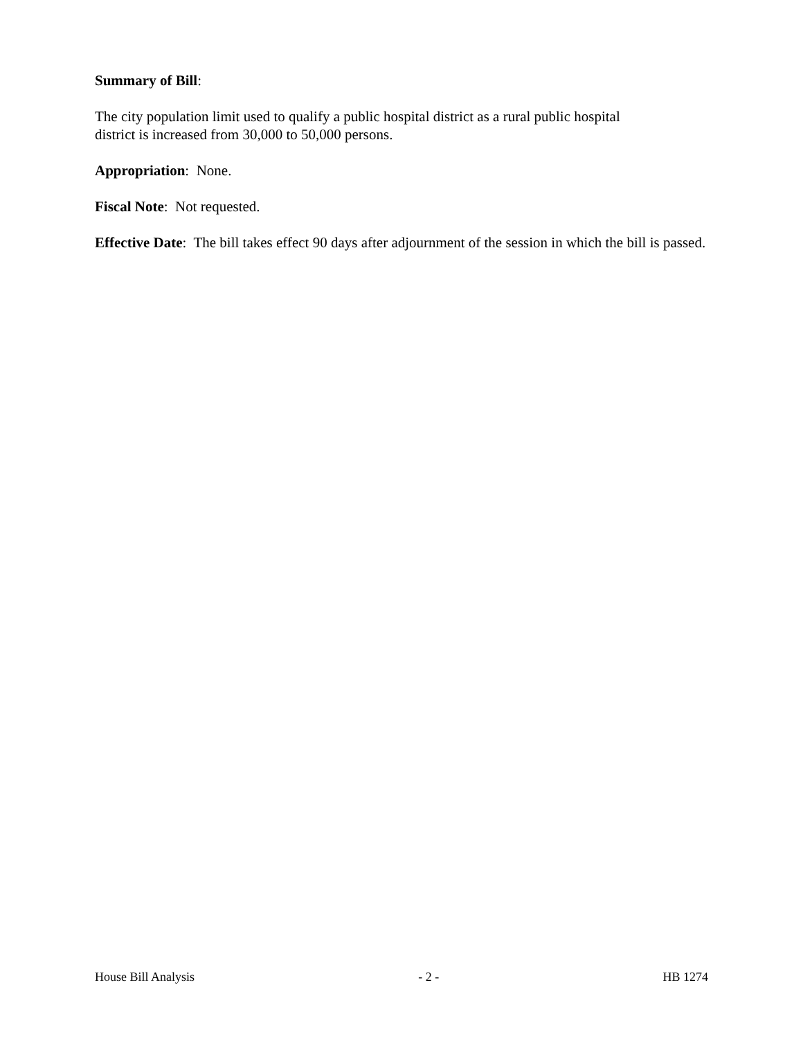Summary of Bill:
The city population limit used to qualify a public hospital district as a rural public hospital
district is increased from 30,000 to 50,000 persons.
Appropriation: None.
Fiscal Note: Not requested.
Effective Date: The bill takes effect 90 days after adjournment of the session in which the bill is passed.
House Bill Analysis - 2 - HB 1274